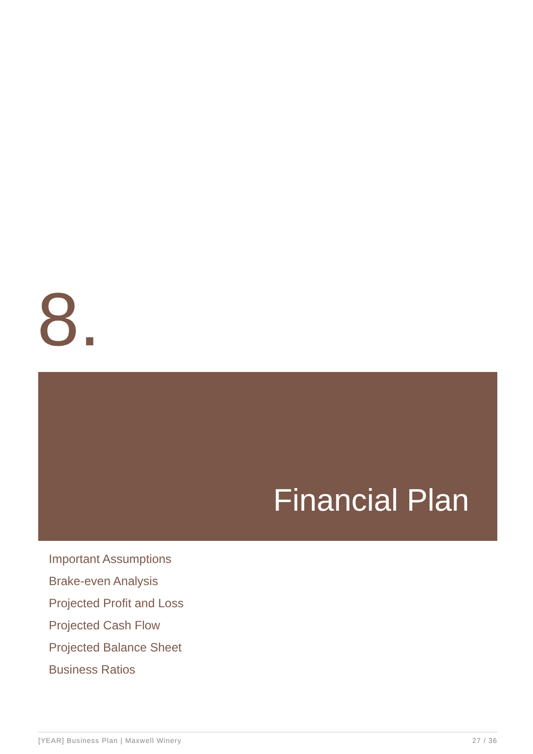8.
Financial Plan
Important Assumptions
Brake-even Analysis
Projected Profit and Loss
Projected Cash Flow
Projected Balance Sheet
Business Ratios
[YEAR] Business Plan | Maxwell Winery 27 / 36